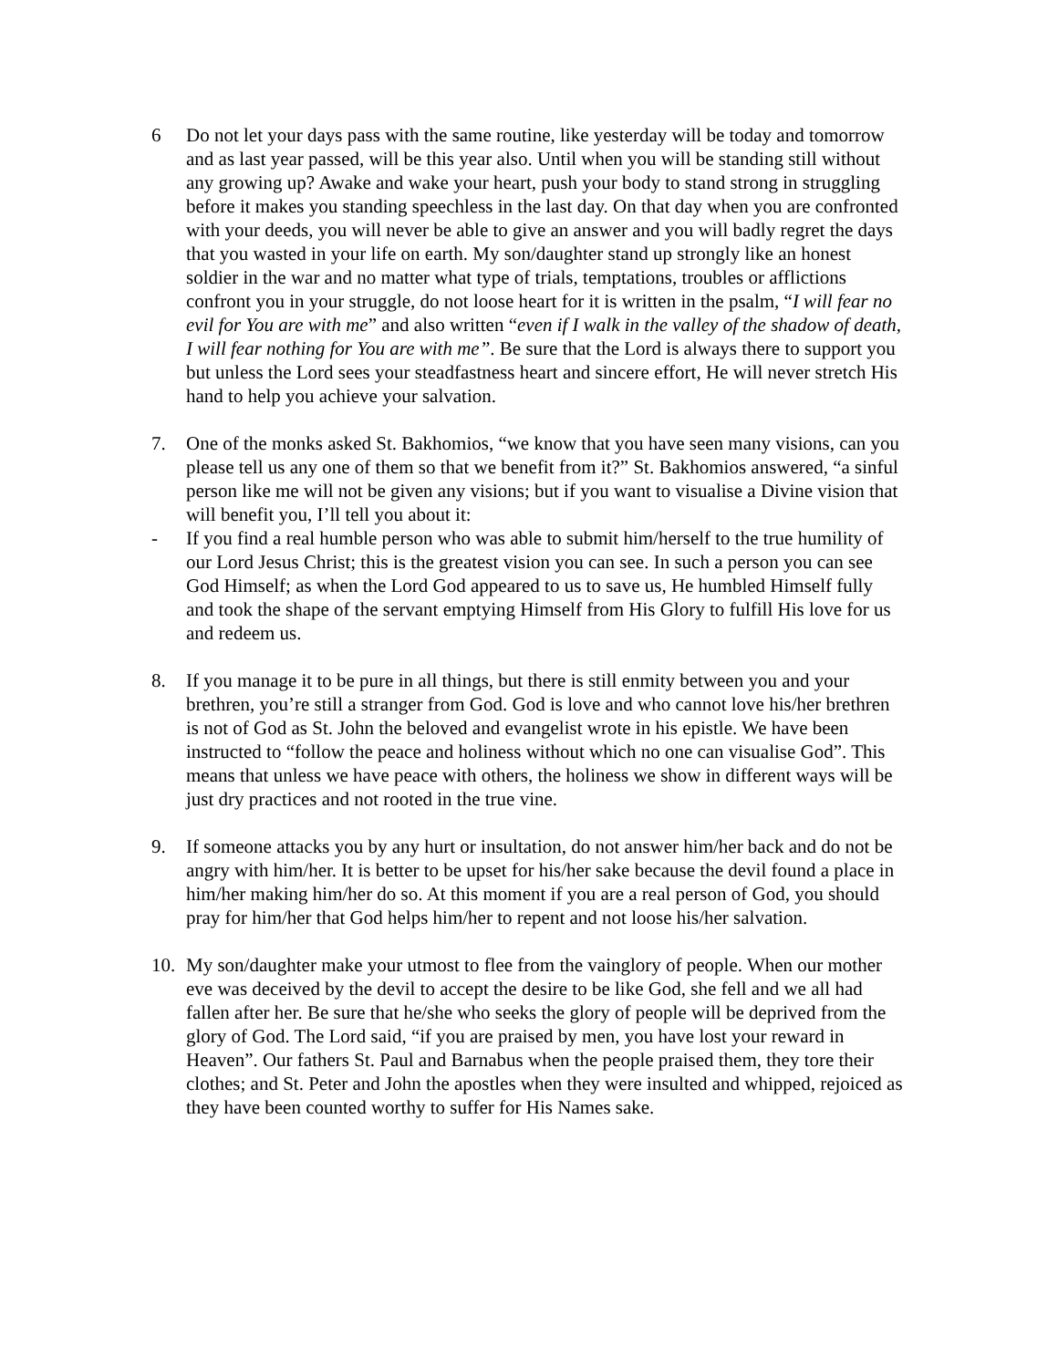6 Do not let your days pass with the same routine, like yesterday will be today and tomorrow and as last year passed, will be this year also. Until when you will be standing still without any growing up? Awake and wake your heart, push your body to stand strong in struggling before it makes you standing speechless in the last day. On that day when you are confronted with your deeds, you will never be able to give an answer and you will badly regret the days that you wasted in your life on earth. My son/daughter stand up strongly like an honest soldier in the war and no matter what type of trials, temptations, troubles or afflictions confront you in your struggle, do not loose heart for it is written in the psalm, “I will fear no evil for You are with me” and also written “even if I walk in the valley of the shadow of death, I will fear nothing for You are with me”. Be sure that the Lord is always there to support you but unless the Lord sees your steadfastness heart and sincere effort, He will never stretch His hand to help you achieve your salvation.
7. One of the monks asked St. Bakhomios, “we know that you have seen many visions, can you please tell us any one of them so that we benefit from it?” St. Bakhomios answered, “a sinful person like me will not be given any visions; but if you want to visualise a Divine vision that will benefit you, I’ll tell you about it:
- If you find a real humble person who was able to submit him/herself to the true humility of our Lord Jesus Christ; this is the greatest vision you can see. In such a person you can see God Himself; as when the Lord God appeared to us to save us, He humbled Himself fully and took the shape of the servant emptying Himself from His Glory to fulfill His love for us and redeem us.
8. If you manage it to be pure in all things, but there is still enmity between you and your brethren, you’re still a stranger from God. God is love and who cannot love his/her brethren is not of God as St. John the beloved and evangelist wrote in his epistle. We have been instructed to “follow the peace and holiness without which no one can visualise God”. This means that unless we have peace with others, the holiness we show in different ways will be just dry practices and not rooted in the true vine.
9. If someone attacks you by any hurt or insultation, do not answer him/her back and do not be angry with him/her. It is better to be upset for his/her sake because the devil found a place in him/her making him/her do so. At this moment if you are a real person of God, you should pray for him/her that God helps him/her to repent and not loose his/her salvation.
10. My son/daughter make your utmost to flee from the vainglory of people. When our mother eve was deceived by the devil to accept the desire to be like God, she fell and we all had fallen after her. Be sure that he/she who seeks the glory of people will be deprived from the glory of God. The Lord said, “if you are praised by men, you have lost your reward in Heaven”. Our fathers St. Paul and Barnabus when the people praised them, they tore their clothes; and St. Peter and John the apostles when they were insulted and whipped, rejoiced as they have been counted worthy to suffer for His Names sake.